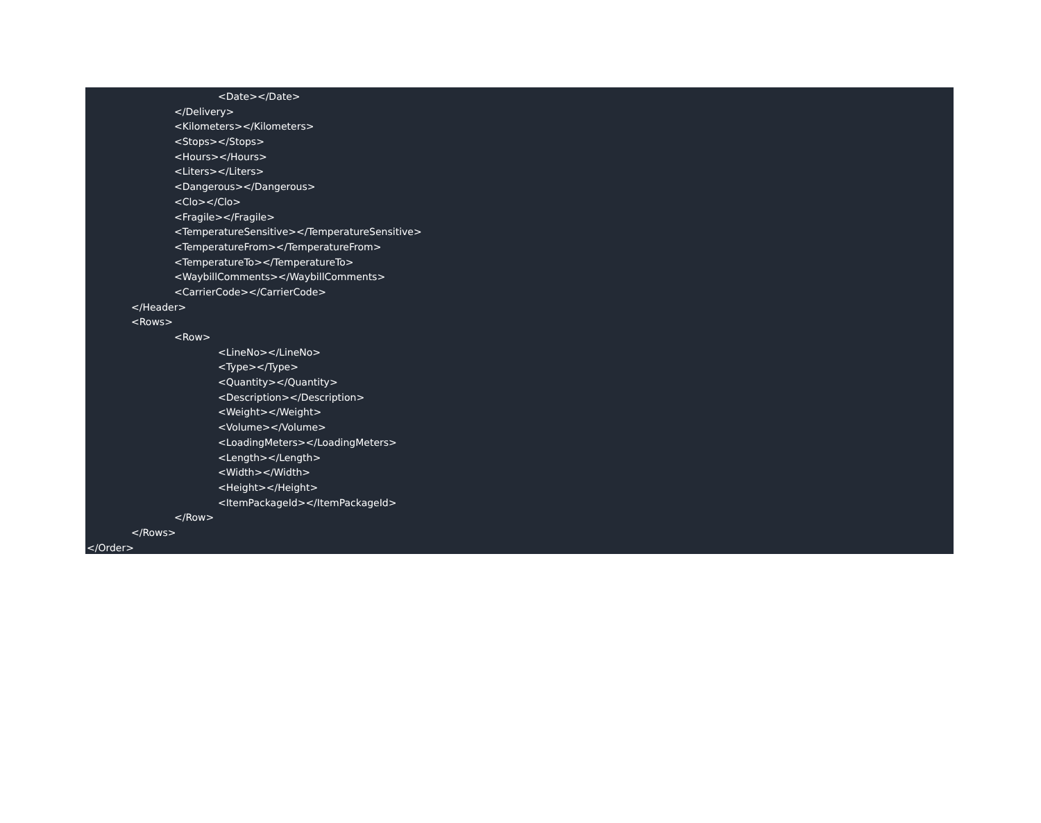<Date></Date>
</Delivery>
<Kilometers></Kilometers>
<Stops></Stops>
<Hours></Hours>
<Liters></Liters>
<Dangerous></Dangerous>
<Clo></Clo>
<Fragile></Fragile>
<TemperatureSensitive></TemperatureSensitive>
<TemperatureFrom></TemperatureFrom>
<TemperatureTo></TemperatureTo>
<WaybillComments></WaybillComments>
<CarrierCode></CarrierCode>
</Header>
<Rows>
<Row>
<LineNo></LineNo>
<Type></Type>
<Quantity></Quantity>
<Description></Description>
<Weight></Weight>
<Volume></Volume>
<LoadingMeters></LoadingMeters>
<Length></Length>
<Width></Width>
<Height></Height>
<ItemPackageId></ItemPackageId>
</Row>
</Rows>
</Order>